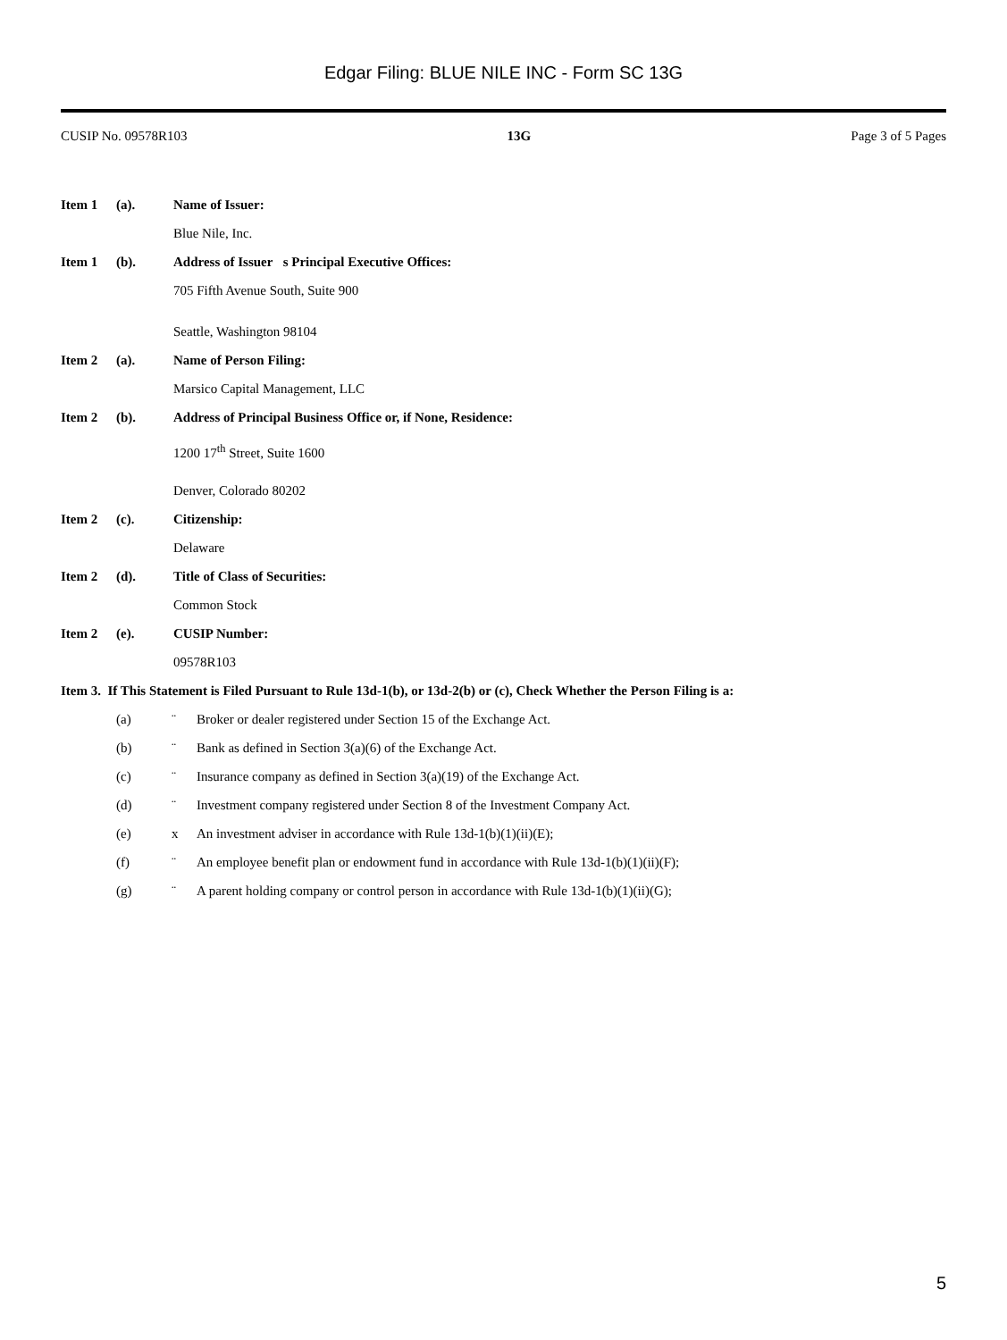Edgar Filing: BLUE NILE INC - Form SC 13G
CUSIP No. 09578R103 13G Page 3 of 5 Pages
Item 1 (a). Name of Issuer:
Blue Nile, Inc.
Item 1 (b). Address of Issuer s Principal Executive Offices:
705 Fifth Avenue South, Suite 900
Seattle, Washington 98104
Item 2 (a). Name of Person Filing:
Marsico Capital Management, LLC
Item 2 (b). Address of Principal Business Office or, if None, Residence:
1200 17<sup>th</sup> Street, Suite 1600
Denver, Colorado 80202
Item 2 (c). Citizenship:
Delaware
Item 2 (d). Title of Class of Securities:
Common Stock
Item 2 (e). CUSIP Number:
09578R103
Item 3. If This Statement is Filed Pursuant to Rule 13d-1(b), or 13d-2(b) or (c), Check Whether the Person Filing is a:
(a) ¨ Broker or dealer registered under Section 15 of the Exchange Act.
(b) ¨ Bank as defined in Section 3(a)(6) of the Exchange Act.
(c) ¨ Insurance company as defined in Section 3(a)(19) of the Exchange Act.
(d) ¨ Investment company registered under Section 8 of the Investment Company Act.
(e) x An investment adviser in accordance with Rule 13d-1(b)(1)(ii)(E);
(f) ¨ An employee benefit plan or endowment fund in accordance with Rule 13d-1(b)(1)(ii)(F);
(g) ¨ A parent holding company or control person in accordance with Rule 13d-1(b)(1)(ii)(G);
5